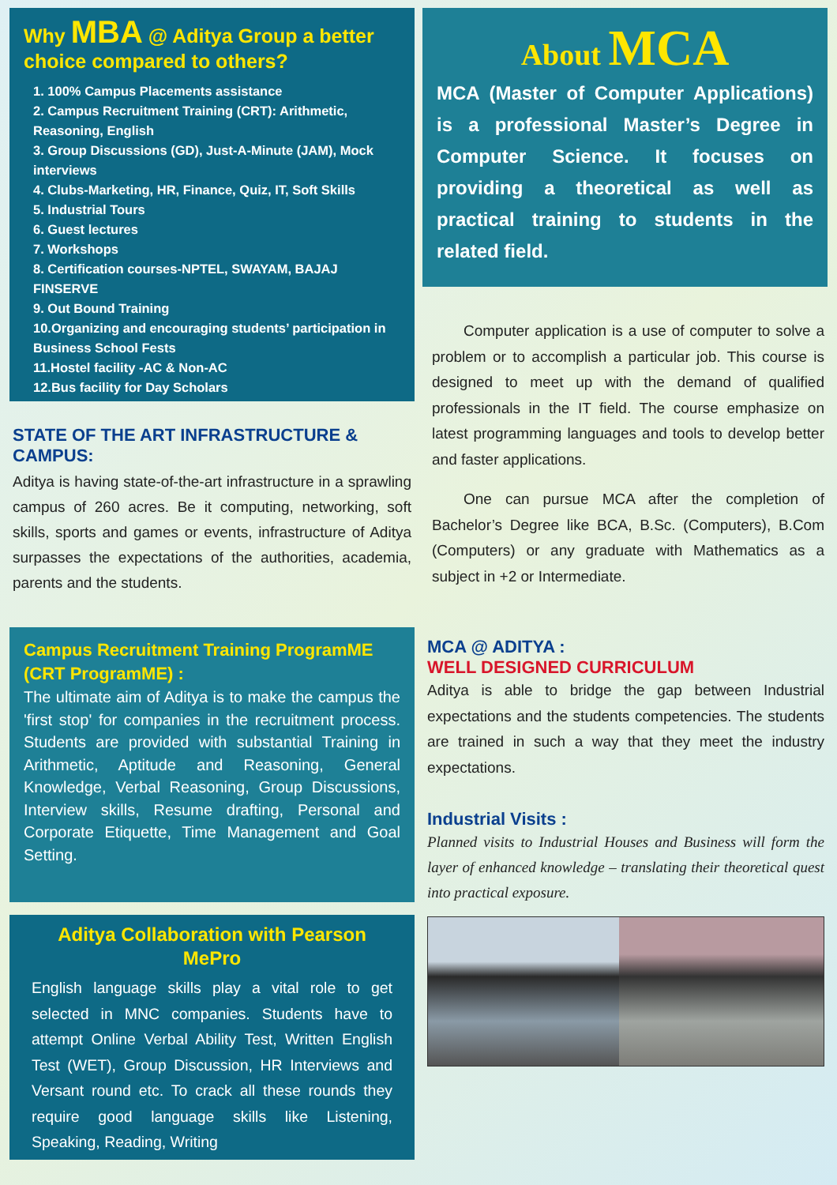Why MBA @ Aditya Group a better choice compared to others?
1. 100% Campus Placements assistance
2. Campus Recruitment Training (CRT): Arithmetic, Reasoning, English
3. Group Discussions (GD), Just-A-Minute (JAM), Mock interviews
4. Clubs-Marketing, HR, Finance, Quiz, IT, Soft Skills
5. Industrial Tours
6. Guest lectures
7. Workshops
8. Certification courses-NPTEL, SWAYAM, BAJAJ FINSERVE
9. Out Bound Training
10.Organizing and encouraging students’ participation in Business School Fests
11.Hostel facility -AC & Non-AC
12.Bus facility for Day Scholars
STATE OF THE ART INFRASTRUCTURE & CAMPUS:
Aditya is having state-of-the-art infrastructure in a sprawling campus of 260 acres. Be it computing, networking, soft skills, sports and games or events, infrastructure of Aditya surpasses the expectations of the authorities, academia, parents and the students.
Campus Recruitment Training ProgramME (CRT ProgramME) :
The ultimate aim of Aditya is to make the campus the 'first stop' for companies in the recruitment process. Students are provided with substantial Training in Arithmetic, Aptitude and Reasoning, General Knowledge, Verbal Reasoning, Group Discussions, Interview skills, Resume drafting, Personal and Corporate Etiquette, Time Management and Goal Setting.
Aditya Collaboration with Pearson MePro
English language skills play a vital role to get selected in MNC companies. Students have to attempt Online Verbal Ability Test, Written English Test (WET), Group Discussion, HR Interviews and Versant round etc. To crack all these rounds they require good language skills like Listening, Speaking, Reading, Writing
About MCA
MCA (Master of Computer Applications) is a professional Master’s Degree in Computer Science. It focuses on providing a theoretical as well as practical training to students in the related field.
Computer application is a use of computer to solve a problem or to accomplish a particular job. This course is designed to meet up with the demand of qualified professionals in the IT field. The course emphasize on latest programming languages and tools to develop better and faster applications.
One can pursue MCA after the completion of Bachelor’s Degree like BCA, B.Sc. (Computers), B.Com (Computers) or any graduate with Mathematics as a subject in +2 or Intermediate.
MCA @ ADITYA :
WELL DESIGNED CURRICULUM
Aditya is able to bridge the gap between Industrial expectations and the students competencies. The students are trained in such a way that they meet the industry expectations.
Industrial Visits :
Planned visits to Industrial Houses and Business will form the layer of enhanced knowledge – translating their theoretical quest into practical exposure.